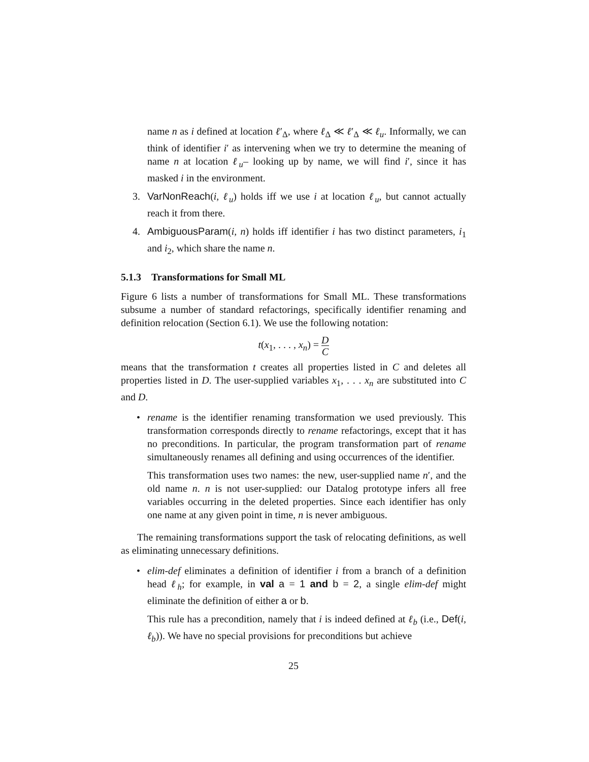name n as i defined at location ℓ′<sub>Δ</sub>, where ℓ<sub>Δ</sub> ≪ ℓ′<sub>Δ</sub> ≪ ℓ<sub>u</sub>. Informally, we can think of identifier i′ as intervening when we try to determine the meaning of name n at location ℓ<sub>u</sub>– looking up by name, we will find i′, since it has masked i in the environment.
3. VarNonReach(i, ℓ<sub>u</sub>) holds iff we use i at location ℓ<sub>u</sub>, but cannot actually reach it from there.
4. AmbiguousParam(i, n) holds iff identifier i has two distinct parameters, i<sub>1</sub> and i<sub>2</sub>, which share the name n.
5.1.3 Transformations for Small ML
Figure 6 lists a number of transformations for Small ML. These transformations subsume a number of standard refactorings, specifically identifier renaming and definition relocation (Section 6.1). We use the following notation:
t(x<sub>1</sub>, . . . , x<sub>n</sub>) = D C
means that the transformation t creates all properties listed in C and deletes all properties listed in D. The user-supplied variables x<sub>1</sub>, . . . x<sub>n</sub> are substituted into C and D.
• rename is the identifier renaming transformation we used previously. This transformation corresponds directly to rename refactorings, except that it has no preconditions. In particular, the program transformation part of rename simultaneously renames all defining and using occurrences of the identifier.
This transformation uses two names: the new, user-supplied name n′, and the old name n. n is not user-supplied: our Datalog prototype infers all free variables occurring in the deleted properties. Since each identifier has only one name at any given point in time, n is never ambiguous.
The remaining transformations support the task of relocating definitions, as well as eliminating unnecessary definitions.
• elim-def eliminates a definition of identifier i from a branch of a definition head ℓ<sub>h</sub>; for example, in val a = 1 and b = 2, a single elim-def might eliminate the definition of either a or b.
This rule has a precondition, namely that i is indeed defined at ℓ<sub>b</sub> (i.e., Def(i, ℓ<sub>b</sub>)). We have no special provisions for preconditions but achieve
25